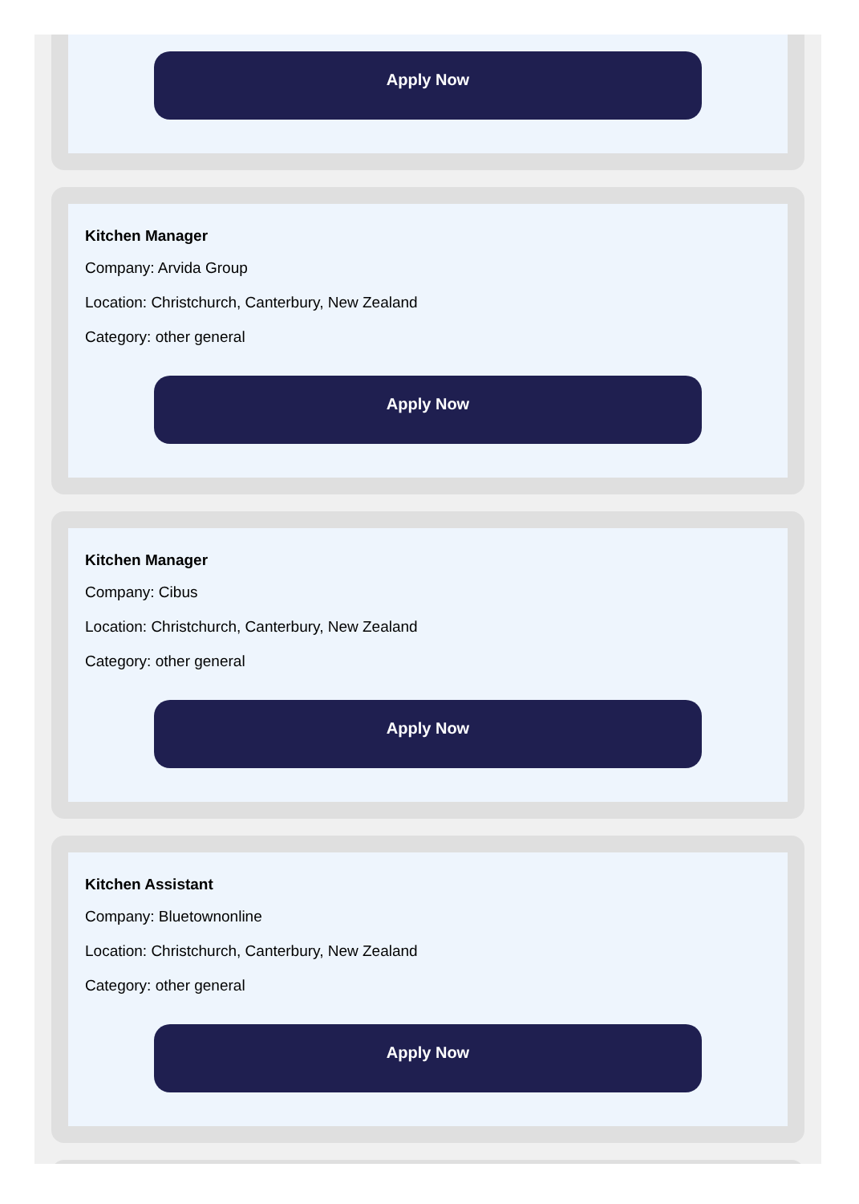Apply Now
Kitchen Manager
Company: Arvida Group
Location: Christchurch, Canterbury, New Zealand
Category: other general
Apply Now
Kitchen Manager
Company: Cibus
Location: Christchurch, Canterbury, New Zealand
Category: other general
Apply Now
Kitchen Assistant
Company: Bluetownonline
Location: Christchurch, Canterbury, New Zealand
Category: other general
Apply Now